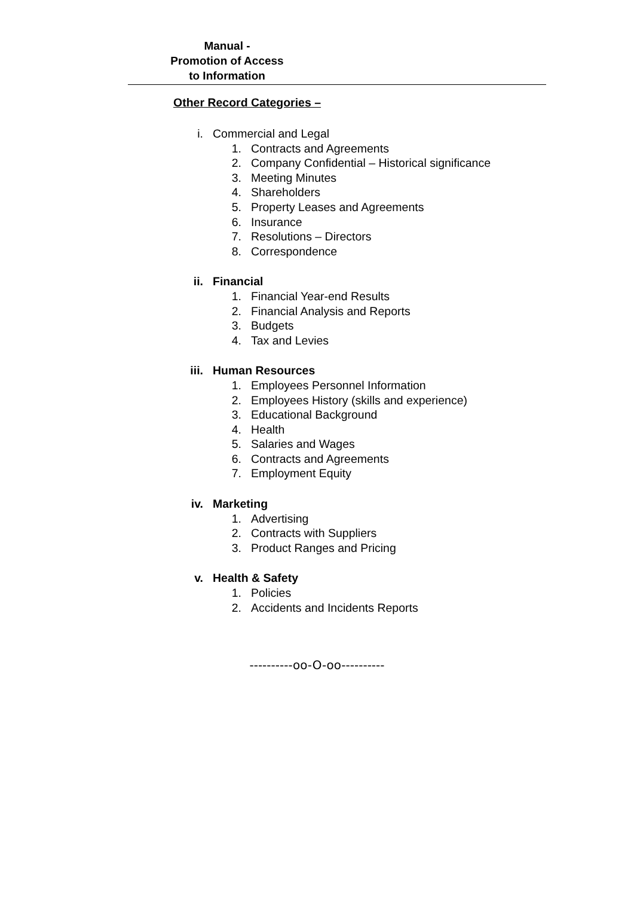Manual -
Promotion of Access
to Information
Other Record Categories –
i. Commercial and Legal
1. Contracts and Agreements
2. Company Confidential – Historical significance
3. Meeting Minutes
4. Shareholders
5. Property Leases and Agreements
6. Insurance
7. Resolutions – Directors
8. Correspondence
ii. Financial
1. Financial Year-end Results
2. Financial Analysis and Reports
3. Budgets
4. Tax and Levies
iii. Human Resources
1. Employees Personnel Information
2. Employees History (skills and experience)
3. Educational Background
4. Health
5. Salaries and Wages
6. Contracts and Agreements
7. Employment Equity
iv. Marketing
1. Advertising
2. Contracts with Suppliers
3. Product Ranges and Pricing
v. Health & Safety
1. Policies
2. Accidents and Incidents Reports
----------oo-O-oo----------